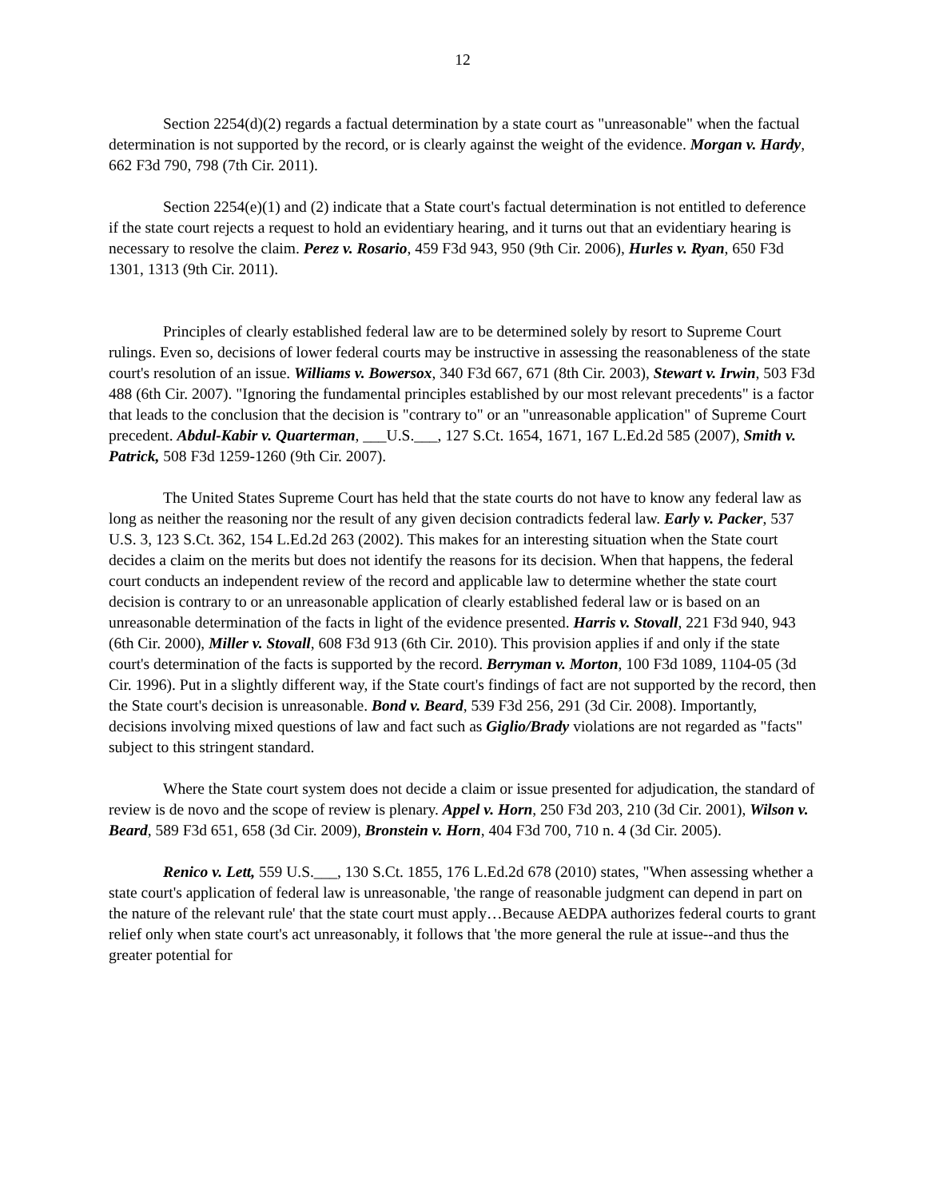12
Section 2254(d)(2) regards a factual determination by a state court as "unreasonable" when the factual determination is not supported by the record, or is clearly against the weight of the evidence. Morgan v. Hardy, 662 F3d 790, 798 (7th Cir. 2011).
Section 2254(e)(1) and (2) indicate that a State court's factual determination is not entitled to deference if the state court rejects a request to hold an evidentiary hearing, and it turns out that an evidentiary hearing is necessary to resolve the claim. Perez v. Rosario, 459 F3d 943, 950 (9th Cir. 2006), Hurles v. Ryan, 650 F3d 1301, 1313 (9th Cir. 2011).
Principles of clearly established federal law are to be determined solely by resort to Supreme Court rulings. Even so, decisions of lower federal courts may be instructive in assessing the reasonableness of the state court's resolution of an issue. Williams v. Bowersox, 340 F3d 667, 671 (8th Cir. 2003), Stewart v. Irwin, 503 F3d 488 (6th Cir. 2007). "Ignoring the fundamental principles established by our most relevant precedents" is a factor that leads to the conclusion that the decision is "contrary to" or an "unreasonable application" of Supreme Court precedent. Abdul-Kabir v. Quarterman, ___U.S.___, 127 S.Ct. 1654, 1671, 167 L.Ed.2d 585 (2007), Smith v. Patrick, 508 F3d 1259-1260 (9th Cir. 2007).
The United States Supreme Court has held that the state courts do not have to know any federal law as long as neither the reasoning nor the result of any given decision contradicts federal law. Early v. Packer, 537 U.S. 3, 123 S.Ct. 362, 154 L.Ed.2d 263 (2002). This makes for an interesting situation when the State court decides a claim on the merits but does not identify the reasons for its decision. When that happens, the federal court conducts an independent review of the record and applicable law to determine whether the state court decision is contrary to or an unreasonable application of clearly established federal law or is based on an unreasonable determination of the facts in light of the evidence presented. Harris v. Stovall, 221 F3d 940, 943 (6th Cir. 2000), Miller v. Stovall, 608 F3d 913 (6th Cir. 2010). This provision applies if and only if the state court's determination of the facts is supported by the record. Berryman v. Morton, 100 F3d 1089, 1104-05 (3d Cir. 1996). Put in a slightly different way, if the State court's findings of fact are not supported by the record, then the State court's decision is unreasonable. Bond v. Beard, 539 F3d 256, 291 (3d Cir. 2008). Importantly, decisions involving mixed questions of law and fact such as Giglio/Brady violations are not regarded as "facts" subject to this stringent standard.
Where the State court system does not decide a claim or issue presented for adjudication, the standard of review is de novo and the scope of review is plenary. Appel v. Horn, 250 F3d 203, 210 (3d Cir. 2001), Wilson v. Beard, 589 F3d 651, 658 (3d Cir. 2009), Bronstein v. Horn, 404 F3d 700, 710 n. 4 (3d Cir. 2005).
Renico v. Lett, 559 U.S.___, 130 S.Ct. 1855, 176 L.Ed.2d 678 (2010) states, "When assessing whether a state court's application of federal law is unreasonable, 'the range of reasonable judgment can depend in part on the nature of the relevant rule' that the state court must apply…Because AEDPA authorizes federal courts to grant relief only when state court's act unreasonably, it follows that 'the more general the rule at issue--and thus the greater potential for